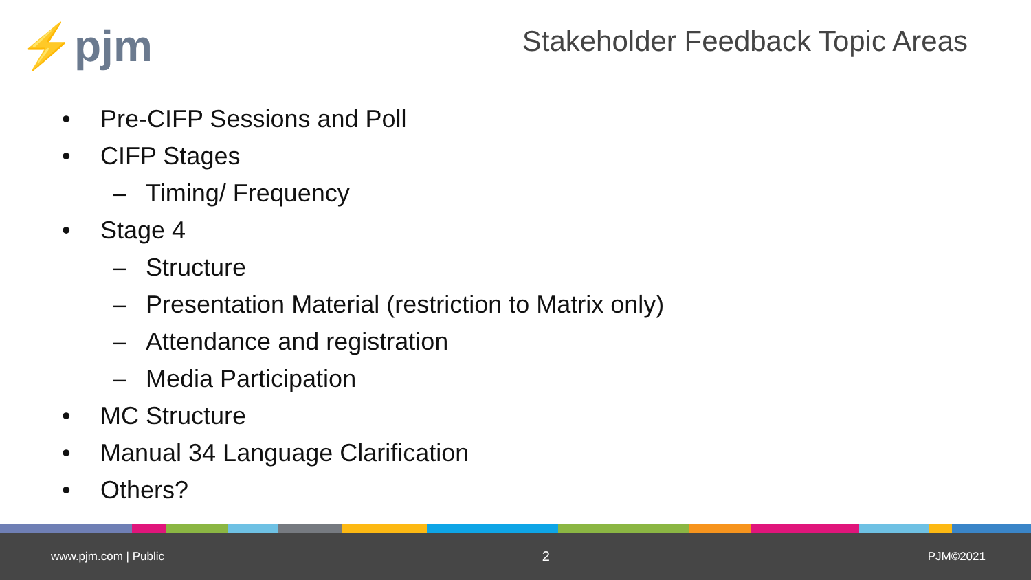⚡pjm
Stakeholder Feedback Topic Areas
• Pre-CIFP Sessions and Poll
• CIFP Stages
– Timing/ Frequency
• Stage 4
– Structure
– Presentation Material (restriction to Matrix only)
– Attendance and registration
– Media Participation
• MC Structure
• Manual 34 Language Clarification
• Others?
www.pjm.com | Public 2 PJM©2021